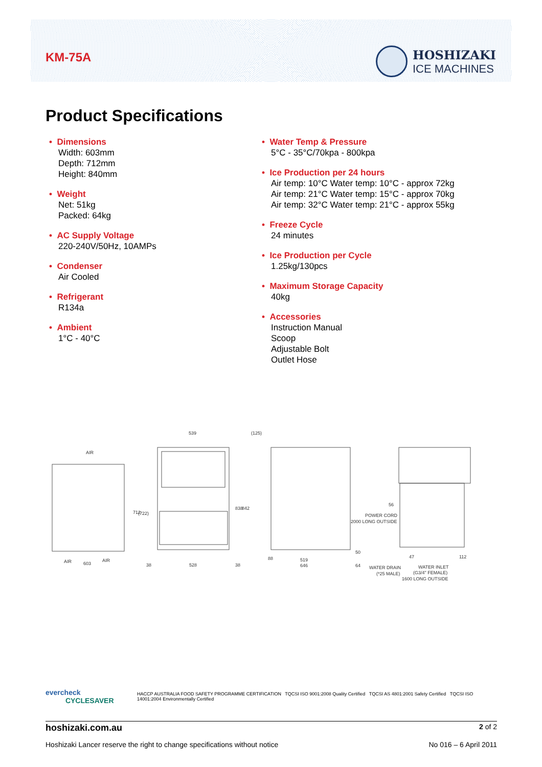KM-75A
HOSHIZAKI
ICE MACHINES
Product Specifications
• Dimensions
Width: 603mm
Depth: 712mm
Height: 840mm
• Weight
Net: 51kg
Packed: 64kg
• AC Supply Voltage
220-240V/50Hz, 10AMPs
• Condenser
Air Cooled
• Refrigerant
R134a
• Ambient
1°C - 40°C
• Water Temp & Pressure
5°C - 35°C/70kpa - 800kpa
• Ice Production per 24 hours
Air temp: 10°C Water temp: 10°C - approx 72kg
Air temp: 21°C Water temp: 15°C - approx 70kg
Air temp: 32°C Water temp: 21°C - approx 55kg
• Freeze Cycle
24 minutes
• Ice Production per Cycle
1.25kg/130pcs
• Maximum Storage Capacity
40kg
• Accessories
Instruction Manual
Scoop
Adjustable Bolt
Outlet Hose
AIR
AIR
603
AIR
539
(125)
528
38
38
519
646
88
50
64
56
POWER CORD
2000 LONG OUTSIDE
47
112
WATER DRAIN
(*25 MALE)
WATER INLET
(G3/4" FEMALE)
1600 LONG OUTSIDE
712
(722)
838
842
evercheck CYCLESAVER
HACCP AUSTRALIA FOOD SAFETY PROGRAMME CERTIFICATION TQCSI ISO 9001:2008 Quality Certified TQCSI AS 4801:2001 Safety Certified TQCSI ISO 14001:2004 Environmentally Certified
hoshizaki.com.au 2 of 2
Hoshizaki Lancer reserve the right to change specifications without notice No 016 – 6 April 2011